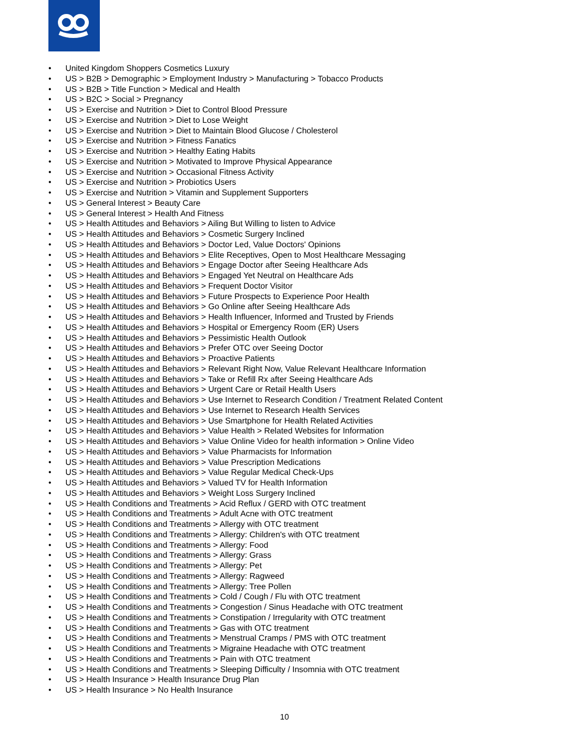• United Kingdom Shoppers Cosmetics Luxury
• US > B2B > Demographic > Employment Industry > Manufacturing > Tobacco Products
• US > B2B > Title Function > Medical and Health
• US > B2C > Social > Pregnancy
• US > Exercise and Nutrition > Diet to Control Blood Pressure
• US > Exercise and Nutrition > Diet to Lose Weight
• US > Exercise and Nutrition > Diet to Maintain Blood Glucose / Cholesterol
• US > Exercise and Nutrition > Fitness Fanatics
• US > Exercise and Nutrition > Healthy Eating Habits
• US > Exercise and Nutrition > Motivated to Improve Physical Appearance
• US > Exercise and Nutrition > Occasional Fitness Activity
• US > Exercise and Nutrition > Probiotics Users
• US > Exercise and Nutrition > Vitamin and Supplement Supporters
• US > General Interest > Beauty Care
• US > General Interest > Health And Fitness
• US > Health Attitudes and Behaviors > Ailing But Willing to listen to Advice
• US > Health Attitudes and Behaviors > Cosmetic Surgery Inclined
• US > Health Attitudes and Behaviors > Doctor Led, Value Doctors' Opinions
• US > Health Attitudes and Behaviors > Elite Receptives, Open to Most Healthcare Messaging
• US > Health Attitudes and Behaviors > Engage Doctor after Seeing Healthcare Ads
• US > Health Attitudes and Behaviors > Engaged Yet Neutral on Healthcare Ads
• US > Health Attitudes and Behaviors > Frequent Doctor Visitor
• US > Health Attitudes and Behaviors > Future Prospects to Experience Poor Health
• US > Health Attitudes and Behaviors > Go Online after Seeing Healthcare Ads
• US > Health Attitudes and Behaviors > Health Influencer, Informed and Trusted by Friends
• US > Health Attitudes and Behaviors > Hospital or Emergency Room (ER) Users
• US > Health Attitudes and Behaviors > Pessimistic Health Outlook
• US > Health Attitudes and Behaviors > Prefer OTC over Seeing Doctor
• US > Health Attitudes and Behaviors > Proactive Patients
• US > Health Attitudes and Behaviors > Relevant Right Now, Value Relevant Healthcare Information
• US > Health Attitudes and Behaviors > Take or Refill Rx after Seeing Healthcare Ads
• US > Health Attitudes and Behaviors > Urgent Care or Retail Health Users
• US > Health Attitudes and Behaviors > Use Internet to Research Condition / Treatment Related Content
• US > Health Attitudes and Behaviors > Use Internet to Research Health Services
• US > Health Attitudes and Behaviors > Use Smartphone for Health Related Activities
• US > Health Attitudes and Behaviors > Value Health > Related Websites for Information
• US > Health Attitudes and Behaviors > Value Online Video for health information > Online Video
• US > Health Attitudes and Behaviors > Value Pharmacists for Information
• US > Health Attitudes and Behaviors > Value Prescription Medications
• US > Health Attitudes and Behaviors > Value Regular Medical Check-Ups
• US > Health Attitudes and Behaviors > Valued TV for Health Information
• US > Health Attitudes and Behaviors > Weight Loss Surgery Inclined
• US > Health Conditions and Treatments > Acid Reflux / GERD with OTC treatment
• US > Health Conditions and Treatments > Adult Acne with OTC treatment
• US > Health Conditions and Treatments > Allergy with OTC treatment
• US > Health Conditions and Treatments > Allergy: Children's with OTC treatment
• US > Health Conditions and Treatments > Allergy: Food
• US > Health Conditions and Treatments > Allergy: Grass
• US > Health Conditions and Treatments > Allergy: Pet
• US > Health Conditions and Treatments > Allergy: Ragweed
• US > Health Conditions and Treatments > Allergy: Tree Pollen
• US > Health Conditions and Treatments > Cold / Cough / Flu with OTC treatment
• US > Health Conditions and Treatments > Congestion / Sinus Headache with OTC treatment
• US > Health Conditions and Treatments > Constipation / Irregularity with OTC treatment
• US > Health Conditions and Treatments > Gas with OTC treatment
• US > Health Conditions and Treatments > Menstrual Cramps / PMS with OTC treatment
• US > Health Conditions and Treatments > Migraine Headache with OTC treatment
• US > Health Conditions and Treatments > Pain with OTC treatment
• US > Health Conditions and Treatments > Sleeping Difficulty / Insomnia with OTC treatment
• US > Health Insurance > Health Insurance Drug Plan
• US > Health Insurance > No Health Insurance
10